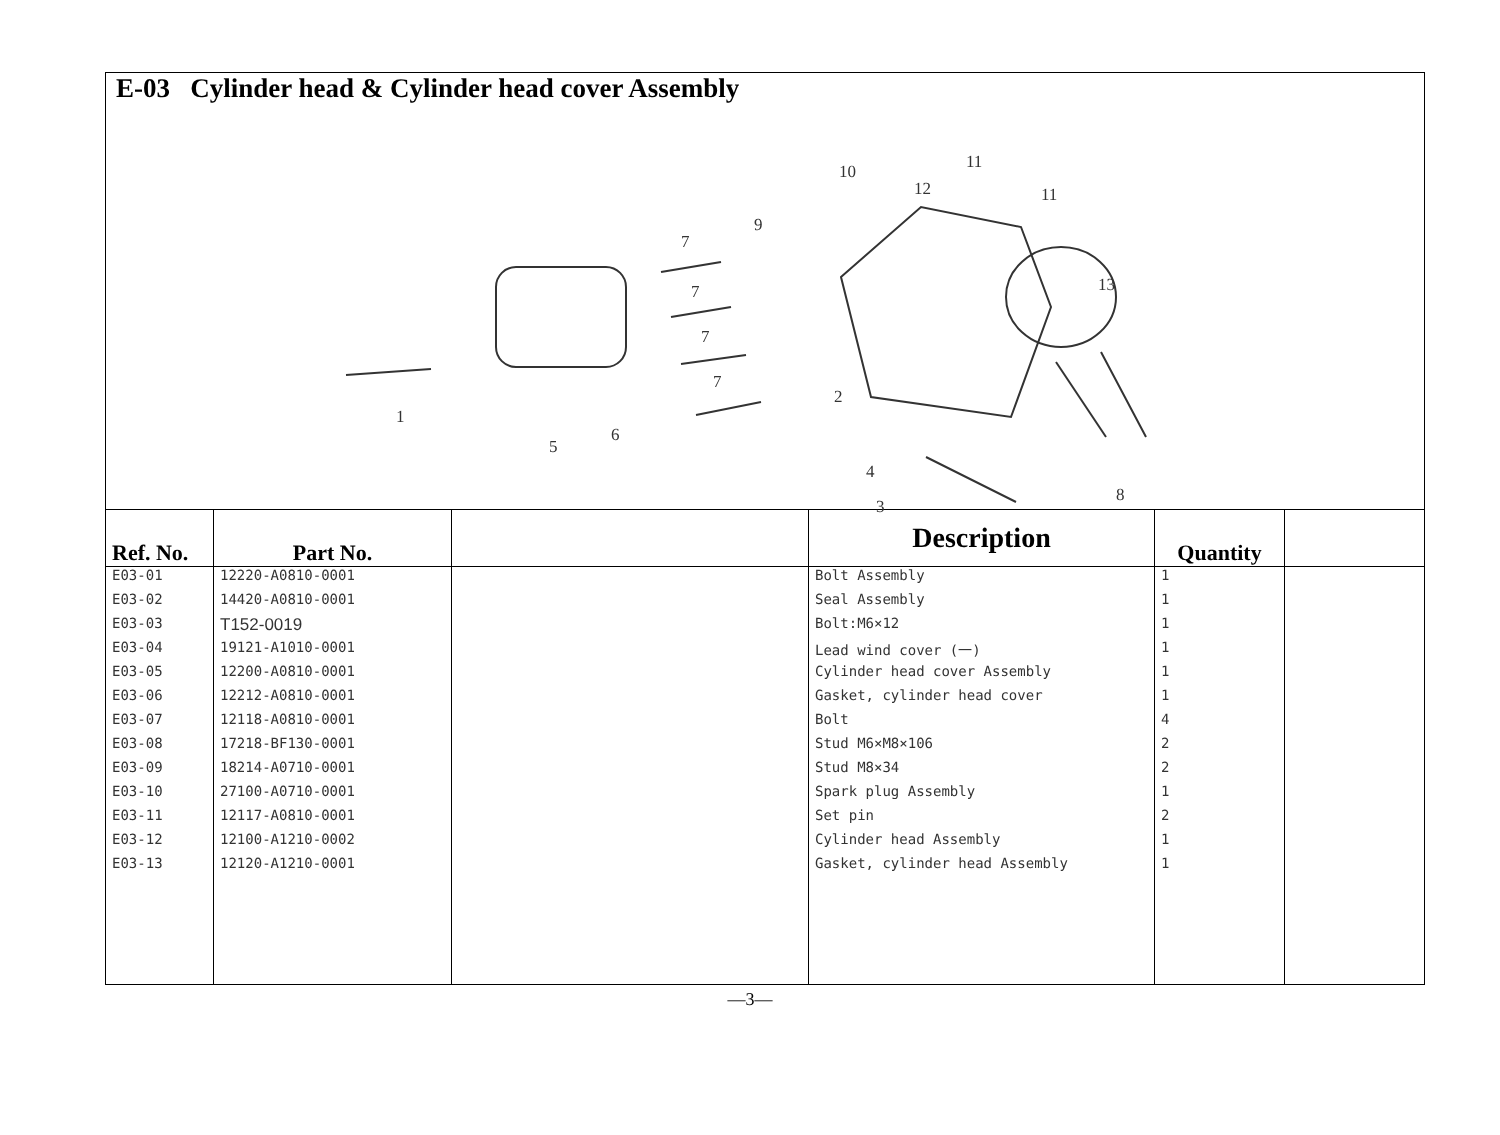E-03 Cylinder head & Cylinder head cover Assembly
1
2
3
4
5
6
7
7
7
7
8
9
10 11
11 12
13
| Ref. No. | Part No. | | Description | Quantity | |
| --- | --- | --- | --- | --- | --- |
| E03-01 | 12220-A0810-0001 | | Bolt Assembly | 1 | |
| E03-02 | 14420-A0810-0001 | | Seal Assembly | 1 | |
| E03-03 | T152-0019 | | Bolt:M6×12 | 1 | |
| E03-04 | 19121-A1010-0001 | | Lead wind cover (一) | 1 | |
| E03-05 | 12200-A0810-0001 | | Cylinder head cover Assembly | 1 | |
| E03-06 | 12212-A0810-0001 | | Gasket, cylinder head cover | 1 | |
| E03-07 | 12118-A0810-0001 | | Bolt | 4 | |
| E03-08 | 17218-BF130-0001 | | Stud M6×M8×106 | 2 | |
| E03-09 | 18214-A0710-0001 | | Stud M8×34 | 2 | |
| E03-10 | 27100-A0710-0001 | | Spark plug Assembly | 1 | |
| E03-11 | 12117-A0810-0001 | | Set pin | 2 | |
| E03-12 | 12100-A1210-0002 | | Cylinder head Assembly | 1 | |
| E03-13 | 12120-A1210-0001 | | Gasket, cylinder head Assembly | 1 | |
—3—